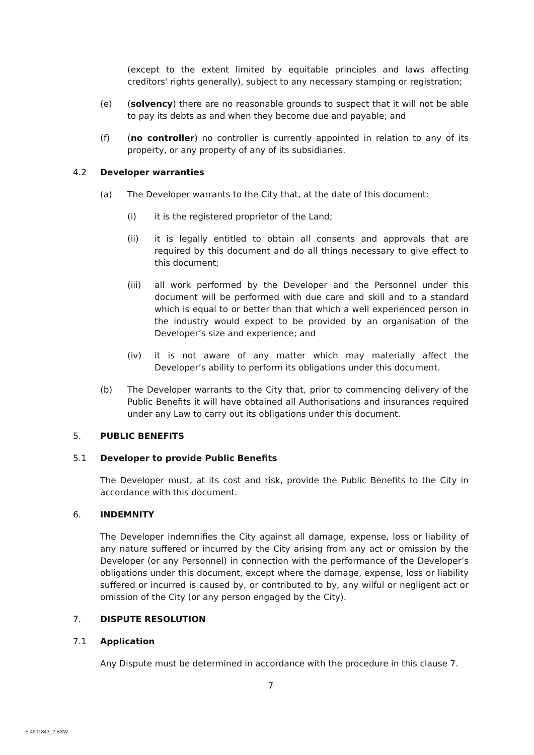(except to the extent limited by equitable principles and laws affecting creditors' rights generally), subject to any necessary stamping or registration;
(e) (solvency) there are no reasonable grounds to suspect that it will not be able to pay its debts as and when they become due and payable; and
(f) (no controller) no controller is currently appointed in relation to any of its property, or any property of any of its subsidiaries.
4.2 Developer warranties
(a) The Developer warrants to the City that, at the date of this document:
(i) it is the registered proprietor of the Land;
(ii) it is legally entitled to obtain all consents and approvals that are required by this document and do all things necessary to give effect to this document;
(iii) all work performed by the Developer and the Personnel under this document will be performed with due care and skill and to a standard which is equal to or better than that which a well experienced person in the industry would expect to be provided by an organisation of the Developer’s size and experience; and
(iv) it is not aware of any matter which may materially affect the Developer’s ability to perform its obligations under this document.
(b) The Developer warrants to the City that, prior to commencing delivery of the Public Benefits it will have obtained all Authorisations and insurances required under any Law to carry out its obligations under this document.
5. PUBLIC BENEFITS
5.1 Developer to provide Public Benefits
The Developer must, at its cost and risk, provide the Public Benefits to the City in accordance with this document.
6. INDEMNITY
The Developer indemnifies the City against all damage, expense, loss or liability of any nature suffered or incurred by the City arising from any act or omission by the Developer (or any Personnel) in connection with the performance of the Developer’s obligations under this document, except where the damage, expense, loss or liability suffered or incurred is caused by, or contributed to by, any wilful or negligent act or omission of the City (or any person engaged by the City).
7. DISPUTE RESOLUTION
7.1 Application
Any Dispute must be determined in accordance with the procedure in this clause 7.
7
S:4901843_2 BXW